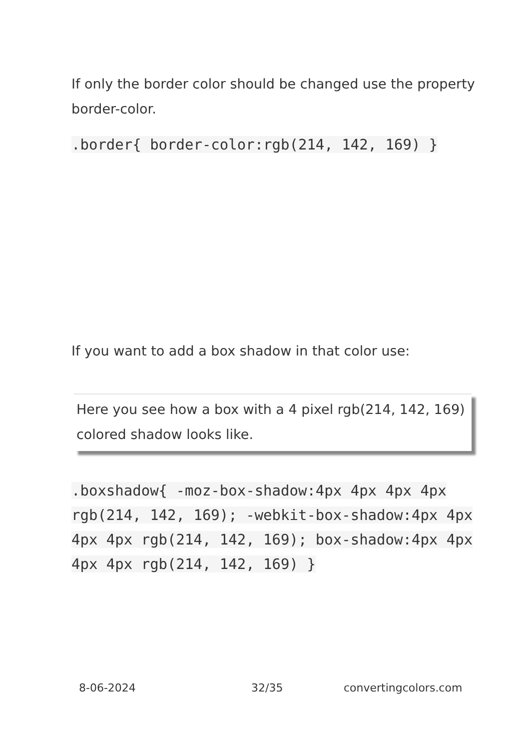If only the border color should be changed use the property border-color.
.border{ border-color:rgb(214, 142, 169) }
If you want to add a box shadow in that color use:
Here you see how a box with a 4 pixel rgb(214, 142, 169) colored shadow looks like.
.boxshadow{ -moz-box-shadow:4px 4px 4px 4px rgb(214, 142, 169); -webkit-box-shadow:4px 4px 4px 4px rgb(214, 142, 169); box-shadow:4px 4px 4px 4px rgb(214, 142, 169) }
8-06-2024 32/35 convertingcolors.com